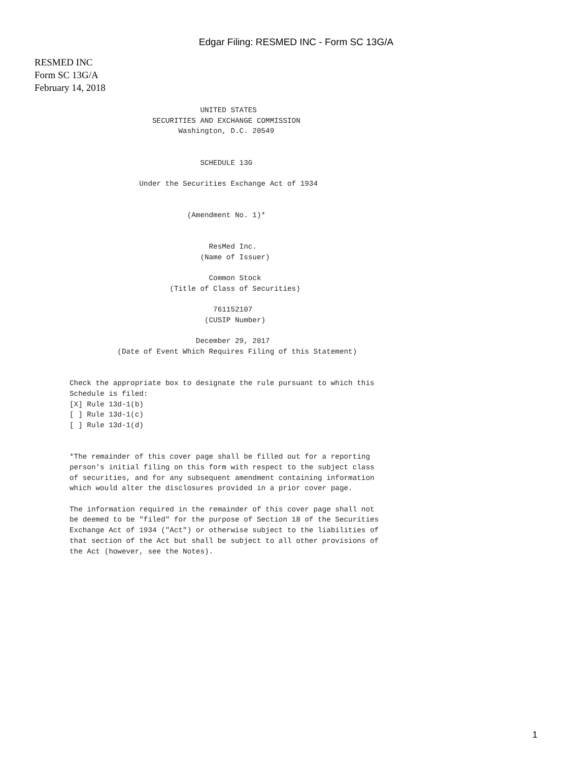Edgar Filing: RESMED INC - Form SC 13G/A
RESMED INC
Form SC 13G/A
February 14, 2018
                              UNITED STATES
                   SECURITIES AND EXCHANGE COMMISSION
                         Washington, D.C. 20549


                              SCHEDULE 13G

                Under the Securities Exchange Act of 1934


                           (Amendment No. 1)*


                                ResMed Inc.
                              (Name of Issuer)

                                Common Stock
                       (Title of Class of Securities)

                                 761152107
                               (CUSIP Number)

                             December 29, 2017
           (Date of Event Which Requires Filing of this Statement)


Check the appropriate box to designate the rule pursuant to which this
Schedule is filed:
[X] Rule 13d-1(b)
[ ] Rule 13d-1(c)
[ ] Rule 13d-1(d)


*The remainder of this cover page shall be filled out for a reporting
person's initial filing on this form with respect to the subject class
of securities, and for any subsequent amendment containing information
which would alter the disclosures provided in a prior cover page.

The information required in the remainder of this cover page shall not
be deemed to be "filed" for the purpose of Section 18 of the Securities
Exchange Act of 1934 ("Act") or otherwise subject to the liabilities of
that section of the Act but shall be subject to all other provisions of
the Act (however, see the Notes).
1